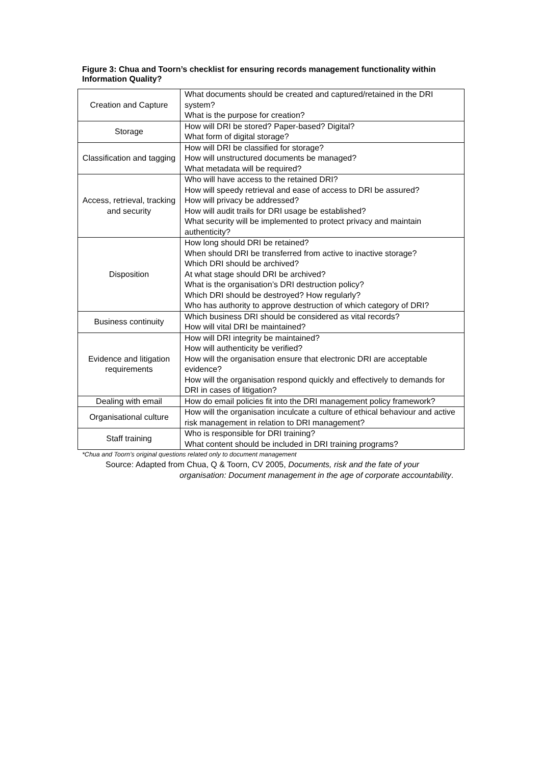Figure 3: Chua and Toorn’s checklist for ensuring records management functionality within Information Quality?
| Creation and Capture | What documents should be created and captured/retained in the DRI system? What is the purpose for creation? |
| Storage | How will DRI be stored? Paper-based? Digital? What form of digital storage? |
| Classification and tagging | How will DRI be classified for storage? How will unstructured documents be managed? What metadata will be required? |
| Access, retrieval, tracking and security | Who will have access to the retained DRI? How will speedy retrieval and ease of access to DRI be assured? How will privacy be addressed? How will audit trails for DRI usage be established? What security will be implemented to protect privacy and maintain authenticity? |
| Disposition | How long should DRI be retained? When should DRI be transferred from active to inactive storage? Which DRI should be archived? At what stage should DRI be archived? What is the organisation’s DRI destruction policy? Which DRI should be destroyed? How regularly? Who has authority to approve destruction of which category of DRI? |
| Business continuity | Which business DRI should be considered as vital records? How will vital DRI be maintained? |
| Evidence and litigation requirements | How will DRI integrity be maintained? How will authenticity be verified? How will the organisation ensure that electronic DRI are acceptable evidence? How will the organisation respond quickly and effectively to demands for DRI in cases of litigation? |
| Dealing with email | How do email policies fit into the DRI management policy framework? |
| Organisational culture | How will the organisation inculcate a culture of ethical behaviour and active risk management in relation to DRI management? |
| Staff training | Who is responsible for DRI training? What content should be included in DRI training programs? |
*Chua and Toorn’s original questions related only to document management
Source: Adapted from Chua, Q & Toorn, CV 2005, Documents, risk and the fate of your
organisation: Document management in the age of corporate accountability.